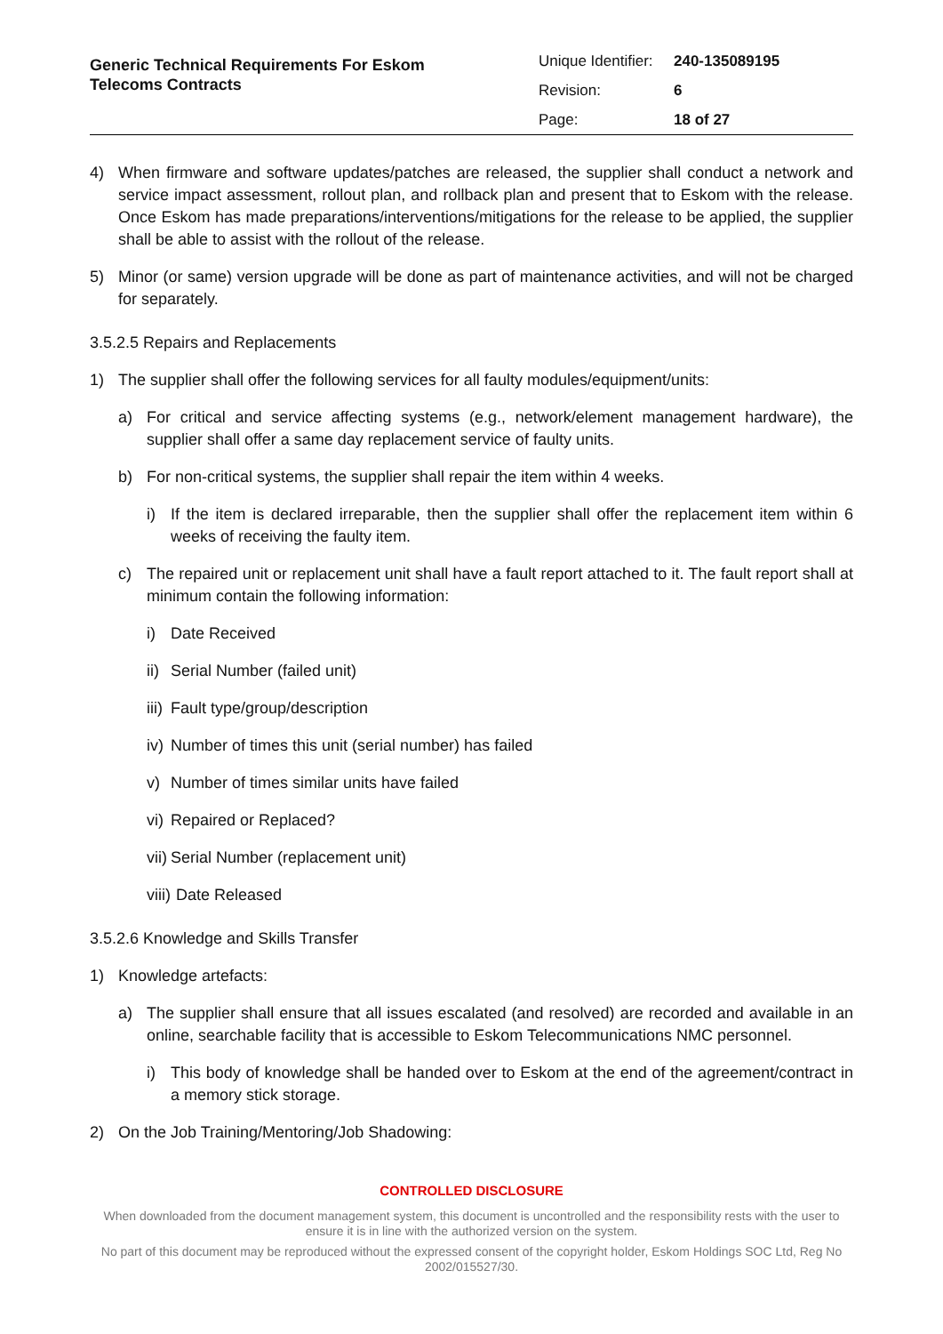Generic Technical Requirements For Eskom
Telecoms Contracts
Unique Identifier: 240-135089195
Revision: 6
Page: 18 of 27
4) When firmware and software updates/patches are released, the supplier shall conduct a network and service impact assessment, rollout plan, and rollback plan and present that to Eskom with the release. Once Eskom has made preparations/interventions/mitigations for the release to be applied, the supplier shall be able to assist with the rollout of the release.
5) Minor (or same) version upgrade will be done as part of maintenance activities, and will not be charged for separately.
3.5.2.5 Repairs and Replacements
1) The supplier shall offer the following services for all faulty modules/equipment/units:
a) For critical and service affecting systems (e.g., network/element management hardware), the supplier shall offer a same day replacement service of faulty units.
b) For non-critical systems, the supplier shall repair the item within 4 weeks.
i) If the item is declared irreparable, then the supplier shall offer the replacement item within 6 weeks of receiving the faulty item.
c) The repaired unit or replacement unit shall have a fault report attached to it. The fault report shall at minimum contain the following information:
i) Date Received
ii)
Serial Number (failed unit)
iii)
Fault type/group/description
iv)
Number of times this unit (serial number) has failed
v) Number of times similar units have failed
vi)
Repaired or Replaced?
vii)
Serial Number (replacement unit)
viii)
Date Released
3.5.2.6 Knowledge and Skills Transfer
1) Knowledge artefacts:
a) The supplier shall ensure that all issues escalated (and resolved) are recorded and available in an online, searchable facility that is accessible to Eskom Telecommunications NMC personnel.
i) This body of knowledge shall be handed over to Eskom at the end of the agreement/contract in a memory stick storage.
2) On the Job Training/Mentoring/Job Shadowing:
CONTROLLED DISCLOSURE
When downloaded from the document management system, this document is uncontrolled and the responsibility rests with the user to ensure it is in line with the authorized version on the system.
No part of this document may be reproduced without the expressed consent of the copyright holder, Eskom Holdings SOC Ltd, Reg No 2002/015527/30.